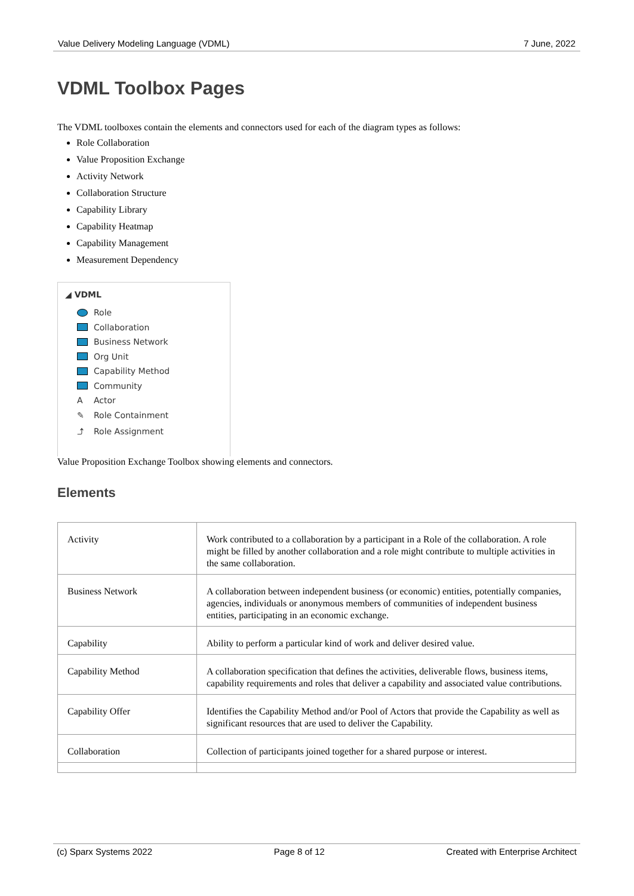Value Delivery Modeling Language (VDML) 7 June, 2022
VDML Toolbox Pages
The VDML toolboxes contain the elements and connectors used for each of the diagram types as follows:
Role Collaboration
Value Proposition Exchange
Activity Network
Collaboration Structure
Capability Library
Capability Heatmap
Capability Management
Measurement Dependency
◢ VDML
Role
Collaboration
Business Network
Org Unit
Capability Method
Community
A Actor
✎ Role Containment
⤴ Role Assignment
Value Proposition Exchange Toolbox showing elements and connectors.
Elements
| Activity | Work contributed to a collaboration by a participant in a Role of the collaboration. A role might be filled by another collaboration and a role might contribute to multiple activities in the same collaboration. |
| Business Network | A collaboration between independent business (or economic) entities, potentially companies, agencies, individuals or anonymous members of communities of independent business entities, participating in an economic exchange. |
| Capability | Ability to perform a particular kind of work and deliver desired value. |
| Capability Method | A collaboration specification that defines the activities, deliverable flows, business items, capability requirements and roles that deliver a capability and associated value contributions. |
| Capability Offer | Identifies the Capability Method and/or Pool of Actors that provide the Capability as well as significant resources that are used to deliver the Capability. |
| Collaboration | Collection of participants joined together for a shared purpose or interest. |
(c) Sparx Systems 2022 Page 8 of 12 Created with Enterprise Architect